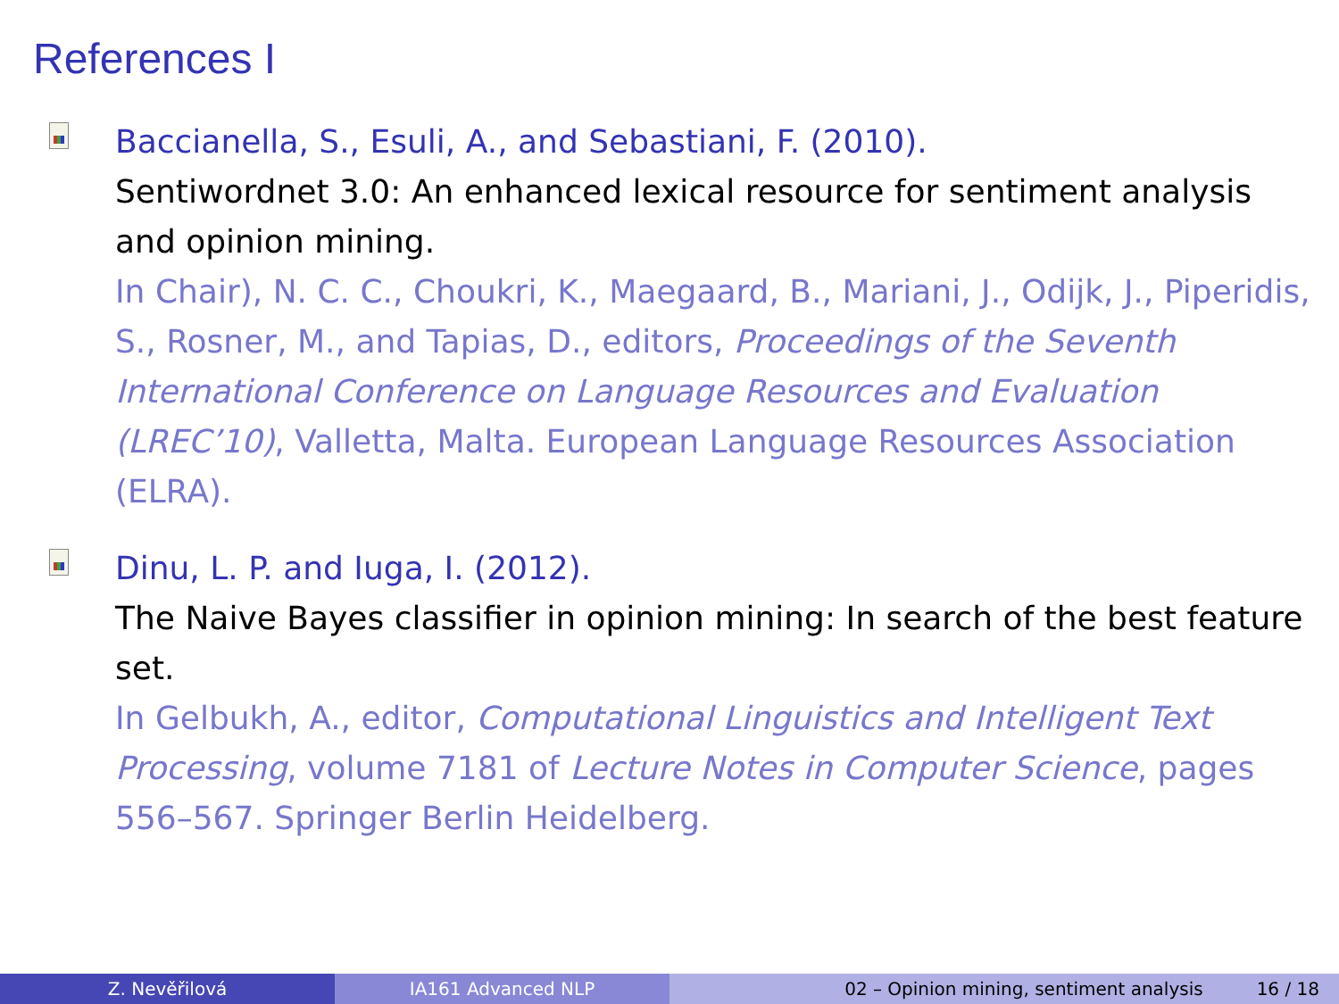References I
Baccianella, S., Esuli, A., and Sebastiani, F. (2010).
Sentiwordnet 3.0: An enhanced lexical resource for sentiment analysis and opinion mining.
In Chair), N. C. C., Choukri, K., Maegaard, B., Mariani, J., Odijk, J., Piperidis, S., Rosner, M., and Tapias, D., editors, Proceedings of the Seventh International Conference on Language Resources and Evaluation (LREC’10), Valletta, Malta. European Language Resources Association (ELRA).
Dinu, L. P. and Iuga, I. (2012).
The Naive Bayes classifier in opinion mining: In search of the best feature set.
In Gelbukh, A., editor, Computational Linguistics and Intelligent Text Processing, volume 7181 of Lecture Notes in Computer Science, pages 556–567. Springer Berlin Heidelberg.
Z. Nevěřilová IA161 Advanced NLP 02 – Opinion mining, sentiment analysis 16 / 18